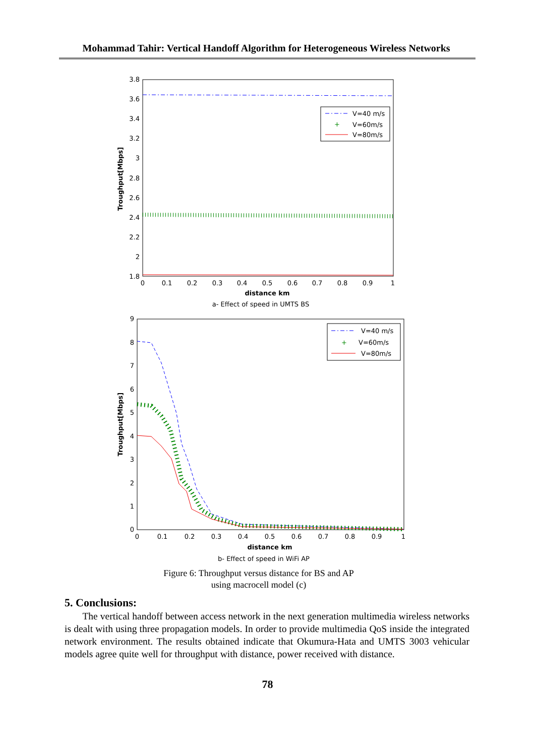Mohammad Tahir: Vertical Handoff Algorithm for Heterogeneous Wireless Networks
3.8
3.6
3.4
3.2
3
2.8
2.6
2.4
2.2
2
1.8
0
0.1
0.2
0.3
0.4
0.5
0.6
0.7
0.8
0.9
1
distance km
a- Effect of speed in UMTS BS
Troughput[Mbps]
V=40 m/s
+
V=60m/s
V=80m/s
9
8
7
6
5
4
3
2
1
0
0
0.1
0.2
0.3
0.4
0.5
0.6
0.7
0.8
0.9
1
distance km
b- Effect of speed in WiFi AP
Troughput[Mbps]
V=40 m/s
+
V=60m/s
V=80m/s
Figure 6: Throughput versus distance for BS and AP
using macrocell model (c)
5. Conclusions:
The vertical handoff between access network in the next generation multimedia wireless networks is dealt with using three propagation models. In order to provide multimedia QoS inside the integrated network environment. The results obtained indicate that Okumura-Hata and UMTS 3003 vehicular models agree quite well for throughput with distance, power received with distance.
78